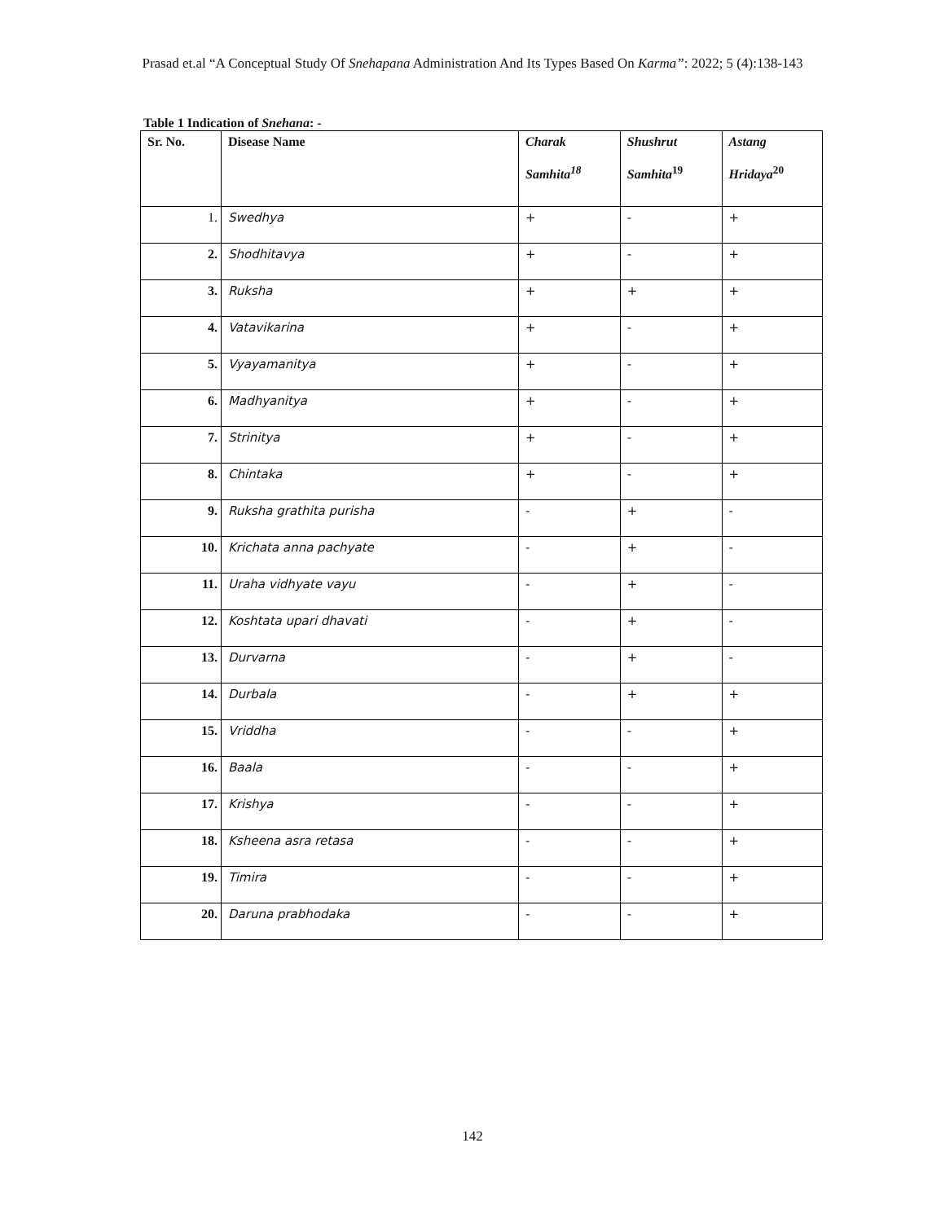Prasad et.al “A Conceptual Study Of Snehapana Administration And Its Types Based On Karma”: 2022; 5 (4):138-143
Table 1 Indication of Snehana: -
| Sr. No. | Disease Name | Charak Samhita<sup>18</sup> | Shushrut Samhita<sup>19</sup> | Astang Hridaya<sup>20</sup> |
| --- | --- | --- | --- | --- |
| 1. | Swedhya | + | - | + |
| 2. | Shodhitavya | + | - | + |
| 3. | Ruksha | + | + | + |
| 4. | Vatavikarina | + | - | + |
| 5. | Vyayamanitya | + | - | + |
| 6. | Madhyanitya | + | - | + |
| 7. | Strinitya | + | - | + |
| 8. | Chintaka | + | - | + |
| 9. | Ruksha grathita purisha | - | + | - |
| 10. | Krichata anna pachyate | - | + | - |
| 11. | Uraha vidhyate vayu | - | + | - |
| 12. | Koshtata upari dhavati | - | + | - |
| 13. | Durvarna | - | + | - |
| 14. | Durbala | - | + | + |
| 15. | Vriddha | - | - | + |
| 16. | Baala | - | - | + |
| 17. | Krishya | - | - | + |
| 18. | Ksheena asra retasa | - | - | + |
| 19. | Timira | - | - | + |
| 20. | Daruna prabhodaka | - | - | + |
142